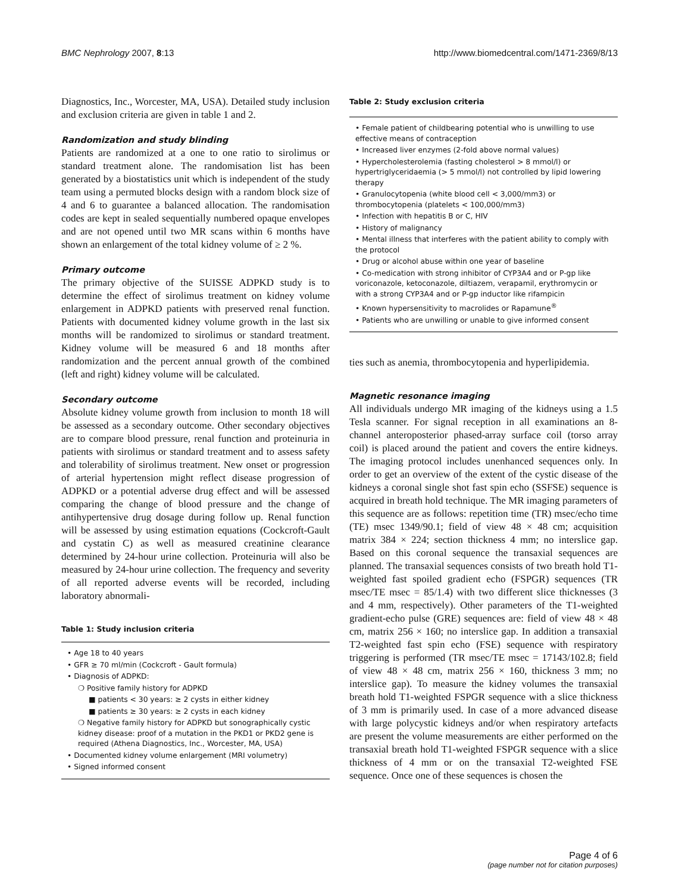BMC Nephrology 2007, 8:13 http://www.biomedcentral.com/1471-2369/8/13
Diagnostics, Inc., Worcester, MA, USA). Detailed study inclusion and exclusion criteria are given in table 1 and 2.
Randomization and study blinding
Patients are randomized at a one to one ratio to sirolimus or standard treatment alone. The randomisation list has been generated by a biostatistics unit which is independent of the study team using a permuted blocks design with a random block size of 4 and 6 to guarantee a balanced allocation. The randomisation codes are kept in sealed sequentially numbered opaque envelopes and are not opened until two MR scans within 6 months have shown an enlargement of the total kidney volume of ≥ 2 %.
Primary outcome
The primary objective of the SUISSE ADPKD study is to determine the effect of sirolimus treatment on kidney volume enlargement in ADPKD patients with preserved renal function. Patients with documented kidney volume growth in the last six months will be randomized to sirolimus or standard treatment. Kidney volume will be measured 6 and 18 months after randomization and the percent annual growth of the combined (left and right) kidney volume will be calculated.
Secondary outcome
Absolute kidney volume growth from inclusion to month 18 will be assessed as a secondary outcome. Other secondary objectives are to compare blood pressure, renal function and proteinuria in patients with sirolimus or standard treatment and to assess safety and tolerability of sirolimus treatment. New onset or progression of arterial hypertension might reflect disease progression of ADPKD or a potential adverse drug effect and will be assessed comparing the change of blood pressure and the change of antihypertensive drug dosage during follow up. Renal function will be assessed by using estimation equations (Cockcroft-Gault and cystatin C) as well as measured creatinine clearance determined by 24-hour urine collection. Proteinuria will also be measured by 24-hour urine collection. The frequency and severity of all reported adverse events will be recorded, including laboratory abnormali-
Table 1: Study inclusion criteria
• Age 18 to 40 years
• GFR ≥ 70 ml/min (Cockcroft - Gault formula)
• Diagnosis of ADPKD:
❍ Positive family history for ADPKD
■ patients < 30 years: ≥ 2 cysts in either kidney
■ patients ≥ 30 years: ≥ 2 cysts in each kidney
❍ Negative family history for ADPKD but sonographically cystic kidney disease: proof of a mutation in the PKD1 or PKD2 gene is required (Athena Diagnostics, Inc., Worcester, MA, USA)
• Documented kidney volume enlargement (MRI volumetry)
• Signed informed consent
Table 2: Study exclusion criteria
• Female patient of childbearing potential who is unwilling to use effective means of contraception
• Increased liver enzymes (2-fold above normal values)
• Hypercholesterolemia (fasting cholesterol > 8 mmol/l) or hypertriglyceridaemia (> 5 mmol/l) not controlled by lipid lowering therapy
• Granulocytopenia (white blood cell < 3,000/mm3) or thrombocytopenia (platelets < 100,000/mm3)
• Infection with hepatitis B or C, HIV
• History of malignancy
• Mental illness that interferes with the patient ability to comply with the protocol
• Drug or alcohol abuse within one year of baseline
• Co-medication with strong inhibitor of CYP3A4 and or P-gp like voriconazole, ketoconazole, diltiazem, verapamil, erythromycin or with a strong CYP3A4 and or P-gp inductor like rifampicin
• Known hypersensitivity to macrolides or Rapamune<sup>®</sup>
• Patients who are unwilling or unable to give informed consent
ties such as anemia, thrombocytopenia and hyperlipidemia.
Magnetic resonance imaging
All individuals undergo MR imaging of the kidneys using a 1.5 Tesla scanner. For signal reception in all examinations an 8-channel anteroposterior phased-array surface coil (torso array coil) is placed around the patient and covers the entire kidneys. The imaging protocol includes unenhanced sequences only. In order to get an overview of the extent of the cystic disease of the kidneys a coronal single shot fast spin echo (SSFSE) sequence is acquired in breath hold technique. The MR imaging parameters of this sequence are as follows: repetition time (TR) msec/echo time (TE) msec 1349/90.1; field of view 48 × 48 cm; acquisition matrix 384 × 224; section thickness 4 mm; no interslice gap. Based on this coronal sequence the transaxial sequences are planned. The transaxial sequences consists of two breath hold T1-weighted fast spoiled gradient echo (FSPGR) sequences (TR msec/TE msec = 85/1.4) with two different slice thicknesses (3 and 4 mm, respectively). Other parameters of the T1-weighted gradient-echo pulse (GRE) sequences are: field of view 48 × 48 cm, matrix 256 × 160; no interslice gap. In addition a transaxial T2-weighted fast spin echo (FSE) sequence with respiratory triggering is performed (TR msec/TE msec = 17143/102.8; field of view 48 × 48 cm, matrix 256 × 160, thickness 3 mm; no interslice gap). To measure the kidney volumes the transaxial breath hold T1-weighted FSPGR sequence with a slice thickness of 3 mm is primarily used. In case of a more advanced disease with large polycystic kidneys and/or when respiratory artefacts are present the volume measurements are either performed on the transaxial breath hold T1-weighted FSPGR sequence with a slice thickness of 4 mm or on the transaxial T2-weighted FSE sequence. Once one of these sequences is chosen the
Page 4 of 6
(page number not for citation purposes)